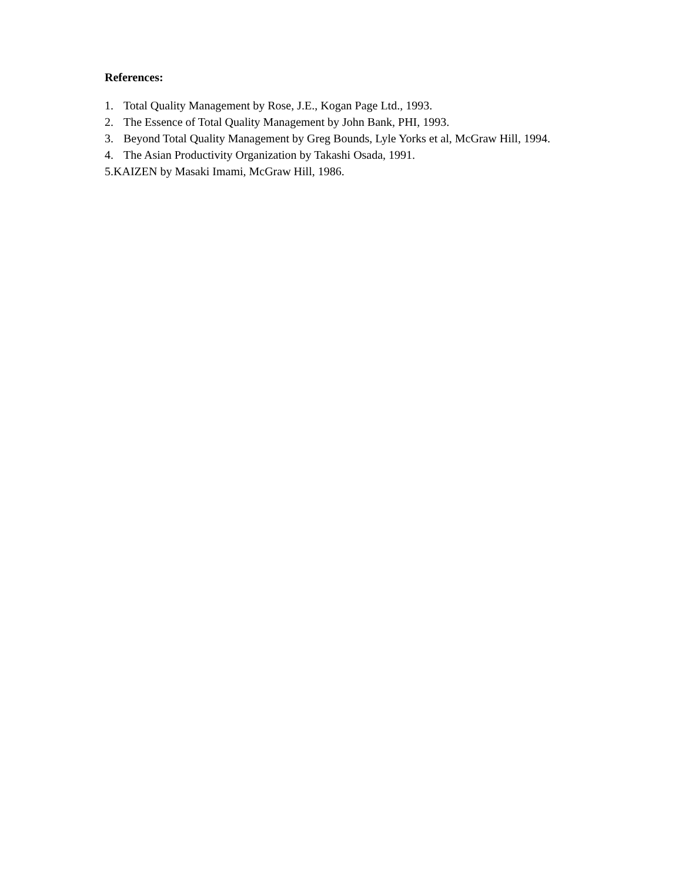References:
1. Total Quality Management by Rose, J.E., Kogan Page Ltd., 1993.
2. The Essence of Total Quality Management by John Bank, PHI, 1993.
3. Beyond Total Quality Management by Greg Bounds, Lyle Yorks et al, McGraw Hill, 1994.
4. The Asian Productivity Organization by Takashi Osada, 1991.
5.KAIZEN by Masaki Imami, McGraw Hill, 1986.